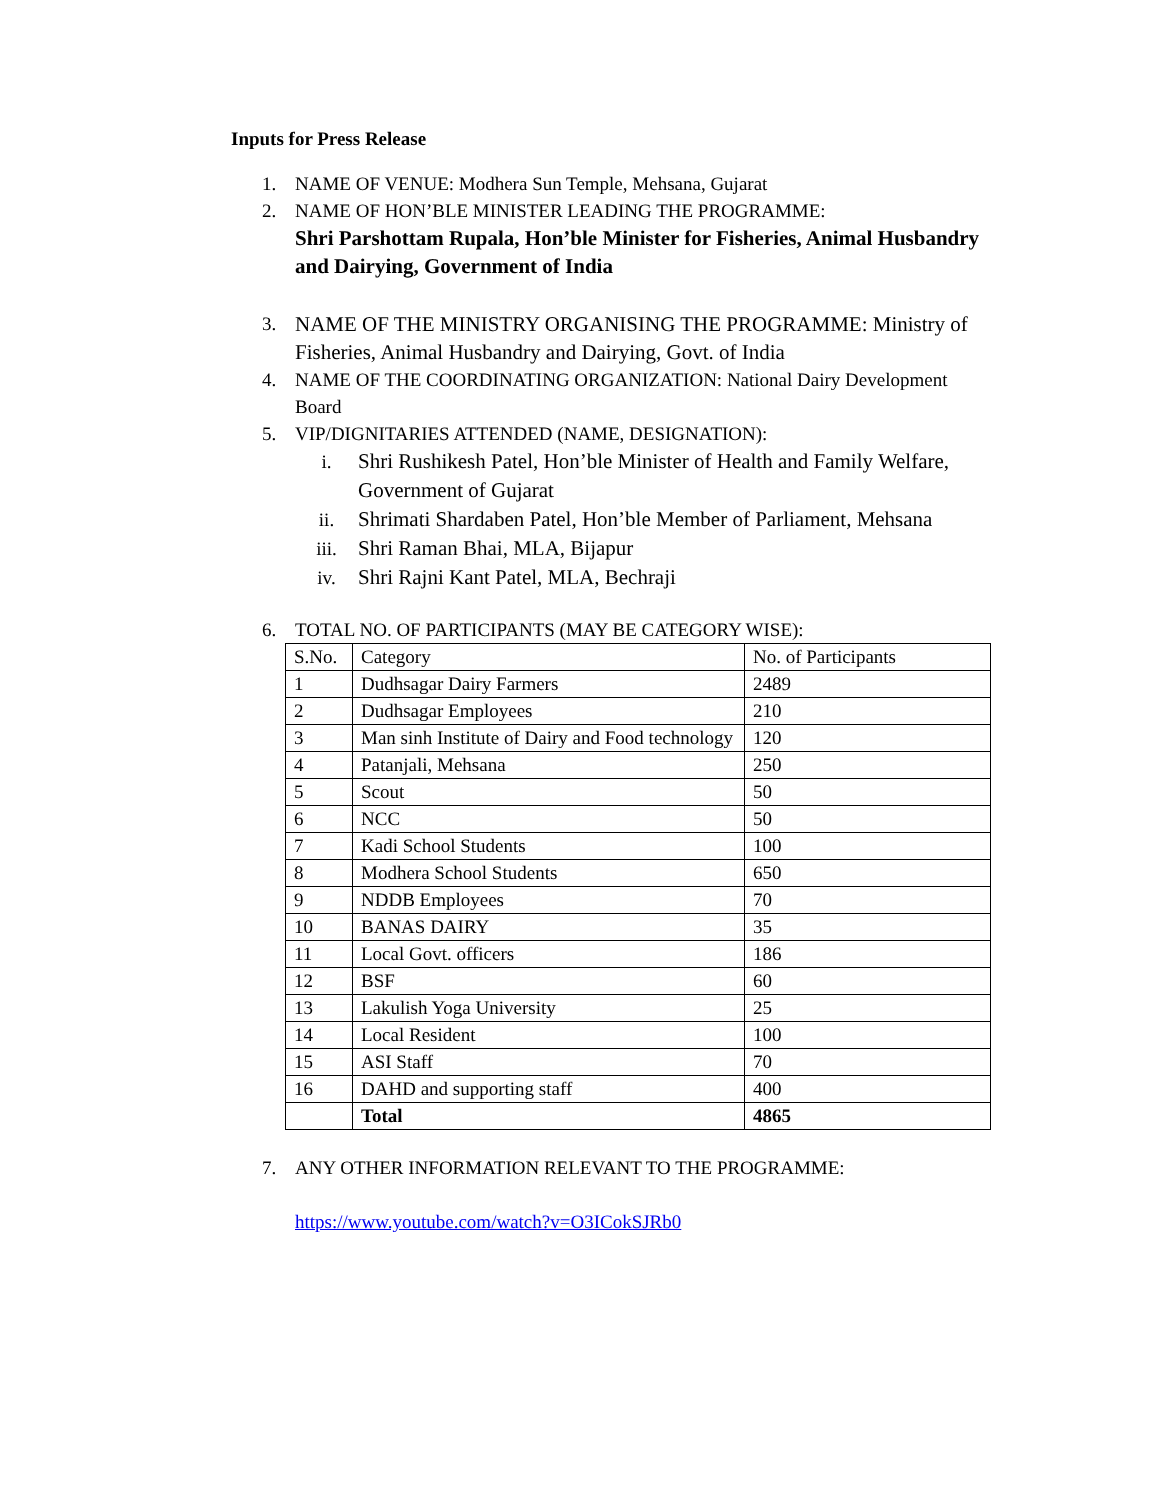Inputs for Press Release
1. NAME OF VENUE: Modhera Sun Temple, Mehsana, Gujarat
2. NAME OF HON’BLE MINISTER LEADING THE PROGRAMME:
Shri Parshottam Rupala, Hon’ble Minister for Fisheries, Animal Husbandry and Dairying, Government of India
3. NAME OF THE MINISTRY ORGANISING THE PROGRAMME: Ministry of Fisheries, Animal Husbandry and Dairying, Govt. of India
4. NAME OF THE COORDINATING ORGANIZATION: National Dairy Development Board
5. VIP/DIGNITARIES ATTENDED (NAME, DESIGNATION):
i. Shri Rushikesh Patel, Hon’ble Minister of Health and Family Welfare, Government of Gujarat
ii. Shrimati Shardaben Patel, Hon’ble Member of Parliament, Mehsana
iii. Shri Raman Bhai, MLA, Bijapur
iv. Shri Rajni Kant Patel, MLA, Bechraji
6. TOTAL NO. OF PARTICIPANTS (MAY BE CATEGORY WISE):
| S.No. | Category | No. of Participants |
| 1 | Dudhsagar Dairy Farmers | 2489 |
| 2 | Dudhsagar Employees | 210 |
| 3 | Man sinh Institute of Dairy and Food technology | 120 |
| 4 | Patanjali, Mehsana | 250 |
| 5 | Scout | 50 |
| 6 | NCC | 50 |
| 7 | Kadi School Students | 100 |
| 8 | Modhera School Students | 650 |
| 9 | NDDB Employees | 70 |
| 10 | BANAS DAIRY | 35 |
| 11 | Local Govt. officers | 186 |
| 12 | BSF | 60 |
| 13 | Lakulish Yoga University | 25 |
| 14 | Local Resident | 100 |
| 15 | ASI Staff | 70 |
| 16 | DAHD and supporting staff | 400 |
| | Total | 4865 |
7. ANY OTHER INFORMATION RELEVANT TO THE PROGRAMME:
https://www.youtube.com/watch?v=O3ICokSJRb0